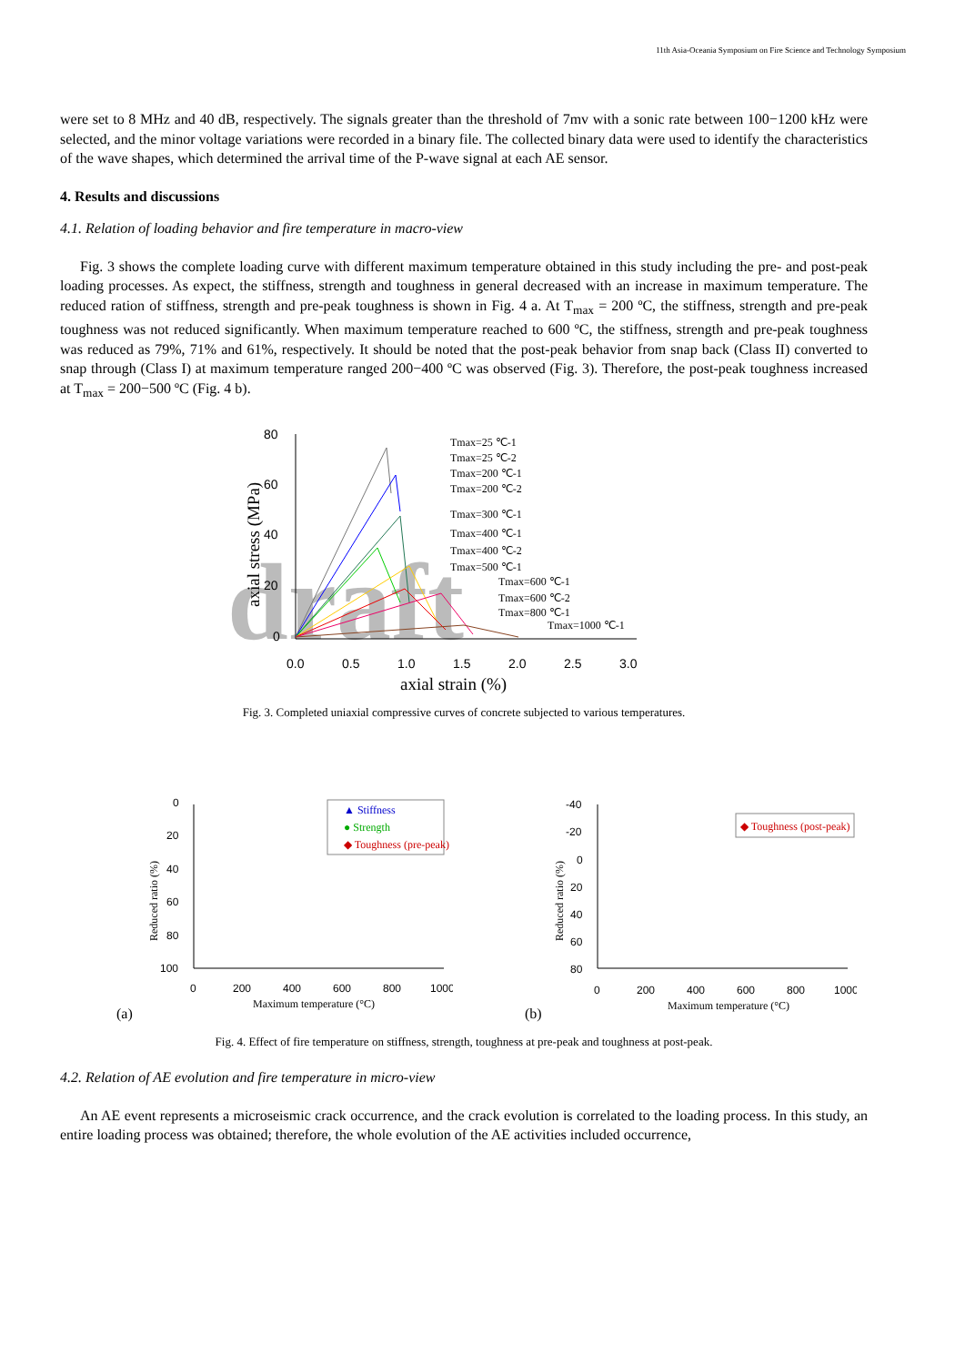11th Asia-Oceania Symposium on Fire Science and Technology Symposium
were set to 8 MHz and 40 dB, respectively. The signals greater than the threshold of 7mv with a sonic rate between 100−1200 kHz were selected, and the minor voltage variations were recorded in a binary file. The collected binary data were used to identify the characteristics of the wave shapes, which determined the arrival time of the P-wave signal at each AE sensor.
4. Results and discussions
4.1. Relation of loading behavior and fire temperature in macro-view
Fig. 3 shows the complete loading curve with different maximum temperature obtained in this study including the pre- and post-peak loading processes. As expect, the stiffness, strength and toughness in general decreased with an increase in maximum temperature. The reduced ration of stiffness, strength and pre-peak toughness is shown in Fig. 4 a. At T<sub>max</sub> = 200 ºC, the stiffness, strength and pre-peak toughness was not reduced significantly. When maximum temperature reached to 600 ºC, the stiffness, strength and pre-peak toughness was reduced as 79%, 71% and 61%, respectively. It should be noted that the post-peak behavior from snap back (Class II) converted to snap through (Class I) at maximum temperature ranged 200−400 ºC was observed (Fig. 3). Therefore, the post-peak toughness increased at T<sub>max</sub> = 200−500 ºC (Fig. 4 b).
draft
80
60
40
20
0
0.0
0.5
1.0
1.5
2.0
2.5
3.0
axial strain (%)
axial stress (MPa)
Tmax=25 ℃-1
Tmax=25 ℃-2
Tmax=200 ℃-1
Tmax=200 ℃-2
Tmax=300 ℃-1
Tmax=400 ℃-1
Tmax=400 ℃-2
Tmax=500 ℃-1
Tmax=600 ℃-1
Tmax=600 ℃-2
Tmax=800 ℃-1
Tmax=1000 ℃-1
Fig. 3. Completed uniaxial compressive curves of concrete subjected to various temperatures.
0
20
40
60
80
100
0
200
400
600
800
1000
Maximum temperature (°C)
Reduced ratio (%)
(a)
▲ Stiffness
● Strength
◆ Toughness (pre-peak)
-40
-20
0
20
40
60
80
0
200
400
600
800
1000
Maximum temperature (°C)
Reduced ratio (%)
(b)
◆ Toughness (post-peak)
Fig. 4. Effect of fire temperature on stiffness, strength, toughness at pre-peak and toughness at post-peak.
4.2. Relation of AE evolution and fire temperature in micro-view
An AE event represents a microseismic crack occurrence, and the crack evolution is correlated to the loading process. In this study, an entire loading process was obtained; therefore, the whole evolution of the AE activities included occurrence,